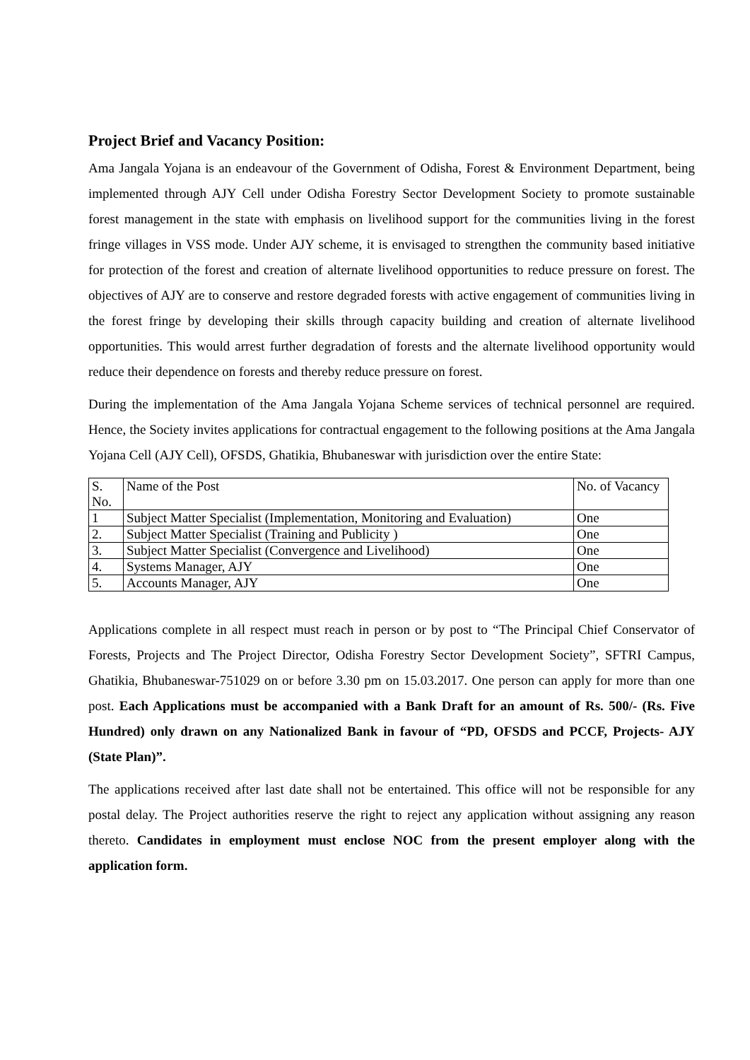Project Brief and Vacancy Position:
Ama Jangala Yojana is an endeavour of the Government of Odisha, Forest & Environment Department, being implemented through AJY Cell under Odisha Forestry Sector Development Society to promote sustainable forest management in the state with emphasis on livelihood support for the communities living in the forest fringe villages in VSS mode. Under AJY scheme, it is envisaged to strengthen the community based initiative for protection of the forest and creation of alternate livelihood opportunities to reduce pressure on forest. The objectives of AJY are to conserve and restore degraded forests with active engagement of communities living in the forest fringe by developing their skills through capacity building and creation of alternate livelihood opportunities. This would arrest further degradation of forests and the alternate livelihood opportunity would reduce their dependence on forests and thereby reduce pressure on forest.
During the implementation of the Ama Jangala Yojana Scheme services of technical personnel are required. Hence, the Society invites applications for contractual engagement to the following positions at the Ama Jangala Yojana Cell (AJY Cell), OFSDS, Ghatikia, Bhubaneswar with jurisdiction over the entire State:
| S. No. | Name of the Post | No. of Vacancy |
| 1 | Subject Matter Specialist (Implementation, Monitoring and Evaluation) | One |
| 2. | Subject Matter Specialist (Training and Publicity ) | One |
| 3. | Subject Matter Specialist (Convergence and Livelihood) | One |
| 4. | Systems Manager, AJY | One |
| 5. | Accounts Manager, AJY | One |
Applications complete in all respect must reach in person or by post to “The Principal Chief Conservator of Forests, Projects and The Project Director, Odisha Forestry Sector Development Society”, SFTRI Campus, Ghatikia, Bhubaneswar-751029 on or before 3.30 pm on 15.03.2017. One person can apply for more than one post. Each Applications must be accompanied with a Bank Draft for an amount of Rs. 500/- (Rs. Five Hundred) only drawn on any Nationalized Bank in favour of “PD, OFSDS and PCCF, Projects- AJY (State Plan)”.
The applications received after last date shall not be entertained. This office will not be responsible for any postal delay. The Project authorities reserve the right to reject any application without assigning any reason thereto. Candidates in employment must enclose NOC from the present employer along with the application form.